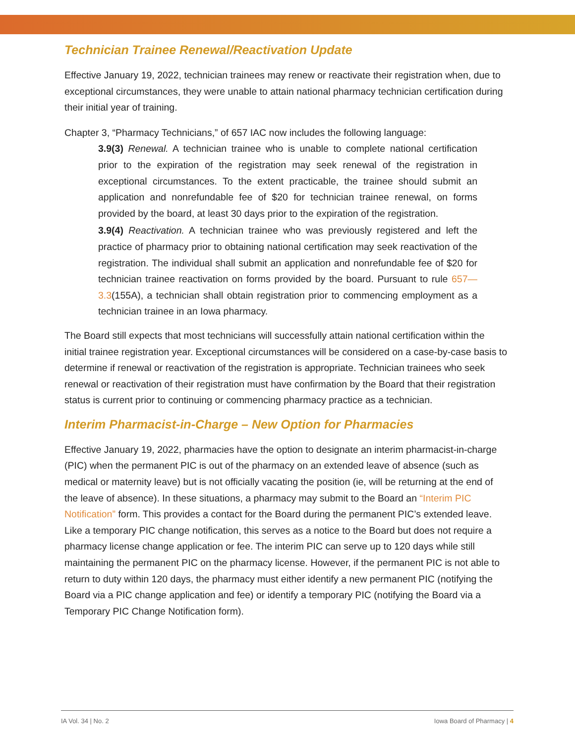Technician Trainee Renewal/Reactivation Update
Effective January 19, 2022, technician trainees may renew or reactivate their registration when, due to exceptional circumstances, they were unable to attain national pharmacy technician certification during their initial year of training.
Chapter 3, “Pharmacy Technicians,” of 657 IAC now includes the following language:
3.9(3) Renewal. A technician trainee who is unable to complete national certification prior to the expiration of the registration may seek renewal of the registration in exceptional circumstances. To the extent practicable, the trainee should submit an application and nonrefundable fee of $20 for technician trainee renewal, on forms provided by the board, at least 30 days prior to the expiration of the registration.
3.9(4) Reactivation. A technician trainee who was previously registered and left the practice of pharmacy prior to obtaining national certification may seek reactivation of the registration. The individual shall submit an application and nonrefundable fee of $20 for technician trainee reactivation on forms provided by the board. Pursuant to rule 657—3.3(155A), a technician shall obtain registration prior to commencing employment as a technician trainee in an Iowa pharmacy.
The Board still expects that most technicians will successfully attain national certification within the initial trainee registration year. Exceptional circumstances will be considered on a case-by-case basis to determine if renewal or reactivation of the registration is appropriate. Technician trainees who seek renewal or reactivation of their registration must have confirmation by the Board that their registration status is current prior to continuing or commencing pharmacy practice as a technician.
Interim Pharmacist-in-Charge – New Option for Pharmacies
Effective January 19, 2022, pharmacies have the option to designate an interim pharmacist-in-charge (PIC) when the permanent PIC is out of the pharmacy on an extended leave of absence (such as medical or maternity leave) but is not officially vacating the position (ie, will be returning at the end of the leave of absence). In these situations, a pharmacy may submit to the Board an “Interim PIC Notification” form. This provides a contact for the Board during the permanent PIC’s extended leave. Like a temporary PIC change notification, this serves as a notice to the Board but does not require a pharmacy license change application or fee. The interim PIC can serve up to 120 days while still maintaining the permanent PIC on the pharmacy license. However, if the permanent PIC is not able to return to duty within 120 days, the pharmacy must either identify a new permanent PIC (notifying the Board via a PIC change application and fee) or identify a temporary PIC (notifying the Board via a Temporary PIC Change Notification form).
IA Vol. 34 | No. 2 Iowa Board of Pharmacy | 4